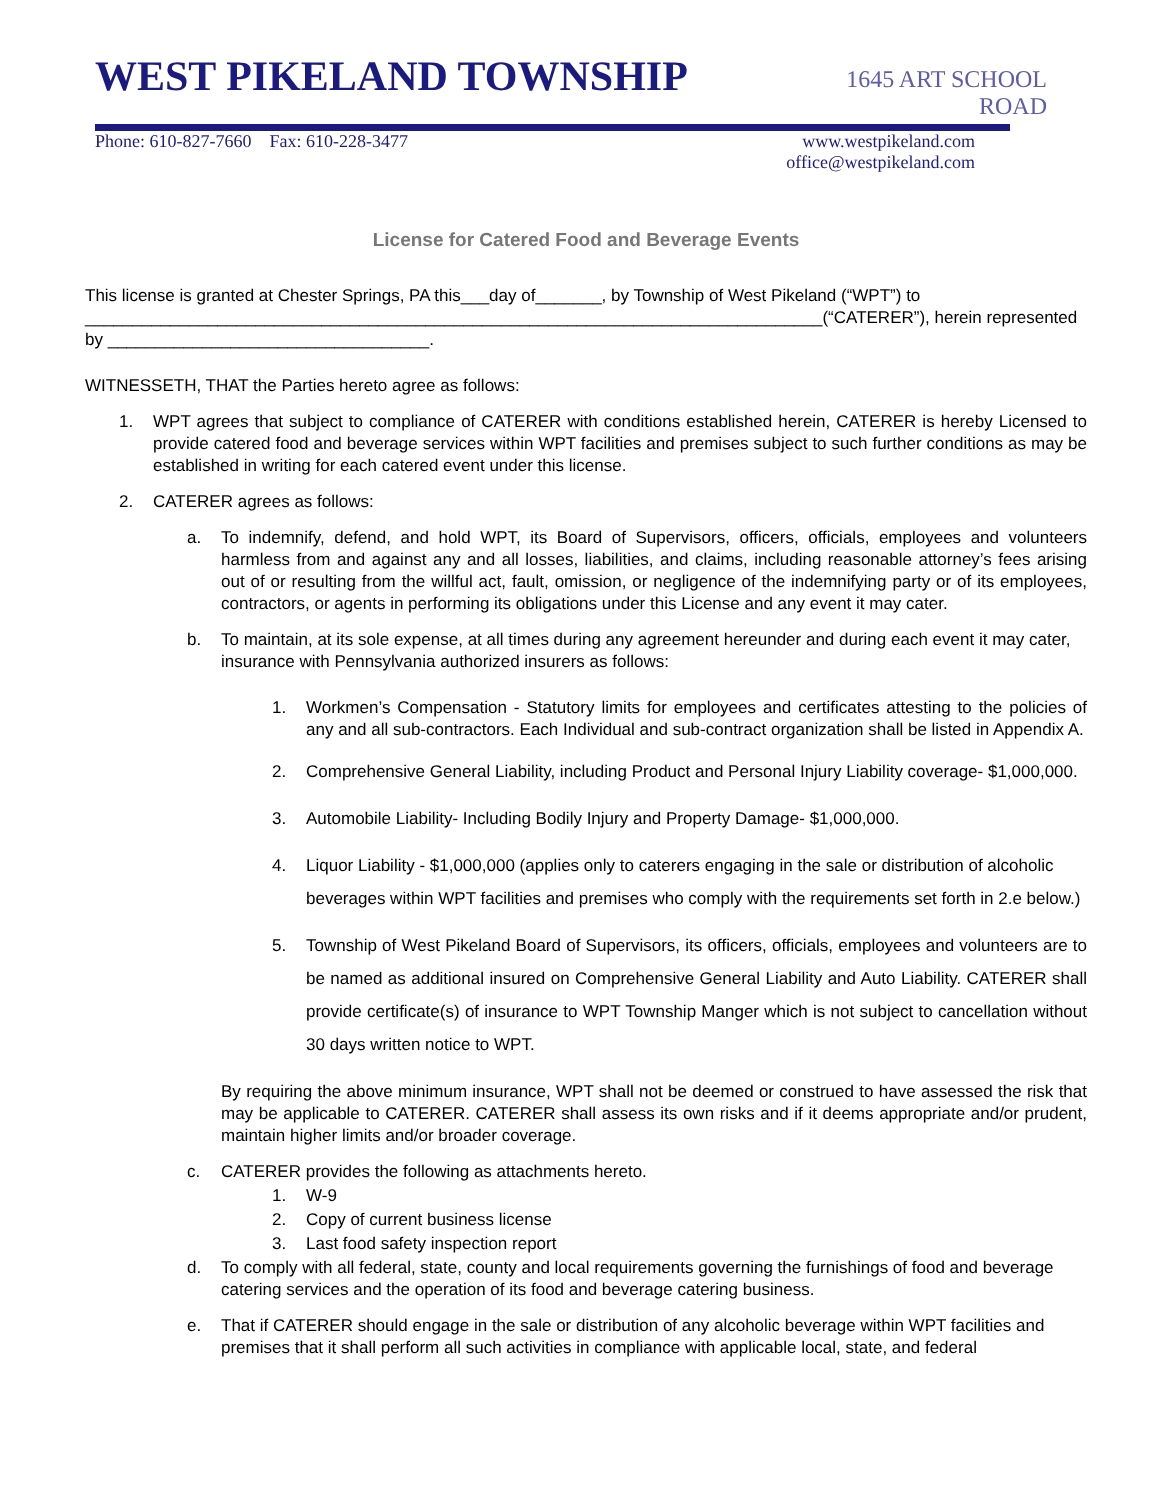WEST PIKELAND TOWNSHIP
1645 ART SCHOOL ROAD
Phone: 610-827-7660 Fax: 610-228-3477 www.westpikeland.com
office@westpikeland.com
License for Catered Food and Beverage Events
This license is granted at Chester Springs, PA this___day of_______, by Township of West Pikeland (“WPT”) to ______________________________________________________________________________(“CATERER”), herein represented by __________________________________.
WITNESSETH, THAT the Parties hereto agree as follows:
1. WPT agrees that subject to compliance of CATERER with conditions established herein, CATERER is hereby Licensed to provide catered food and beverage services within WPT facilities and premises subject to such further conditions as may be established in writing for each catered event under this license.
2. CATERER agrees as follows:
a. To indemnify, defend, and hold WPT, its Board of Supervisors, officers, officials, employees and volunteers harmless from and against any and all losses, liabilities, and claims, including reasonable attorney’s fees arising out of or resulting from the willful act, fault, omission, or negligence of the indemnifying party or of its employees, contractors, or agents in performing its obligations under this License and any event it may cater.
b. To maintain, at its sole expense, at all times during any agreement hereunder and during each event it may cater, insurance with Pennsylvania authorized insurers as follows:
1. Workmen’s Compensation - Statutory limits for employees and certificates attesting to the policies of any and all sub-contractors. Each Individual and sub-contract organization shall be listed in Appendix A.
2. Comprehensive General Liability, including Product and Personal Injury Liability coverage- $1,000,000.
3. Automobile Liability- Including Bodily Injury and Property Damage- $1,000,000.
4. Liquor Liability - $1,000,000 (applies only to caterers engaging in the sale or distribution of alcoholic beverages within WPT facilities and premises who comply with the requirements set forth in 2.e below.)
5. Township of West Pikeland Board of Supervisors, its officers, officials, employees and volunteers are to be named as additional insured on Comprehensive General Liability and Auto Liability. CATERER shall provide certificate(s) of insurance to WPT Township Manger which is not subject to cancellation without 30 days written notice to WPT.
By requiring the above minimum insurance, WPT shall not be deemed or construed to have assessed the risk that may be applicable to CATERER. CATERER shall assess its own risks and if it deems appropriate and/or prudent, maintain higher limits and/or broader coverage.
c. CATERER provides the following as attachments hereto.
1. W-9
2. Copy of current business license
3. Last food safety inspection report
d. To comply with all federal, state, county and local requirements governing the furnishings of food and beverage catering services and the operation of its food and beverage catering business.
e. That if CATERER should engage in the sale or distribution of any alcoholic beverage within WPT facilities and premises that it shall perform all such activities in compliance with applicable local, state, and federal